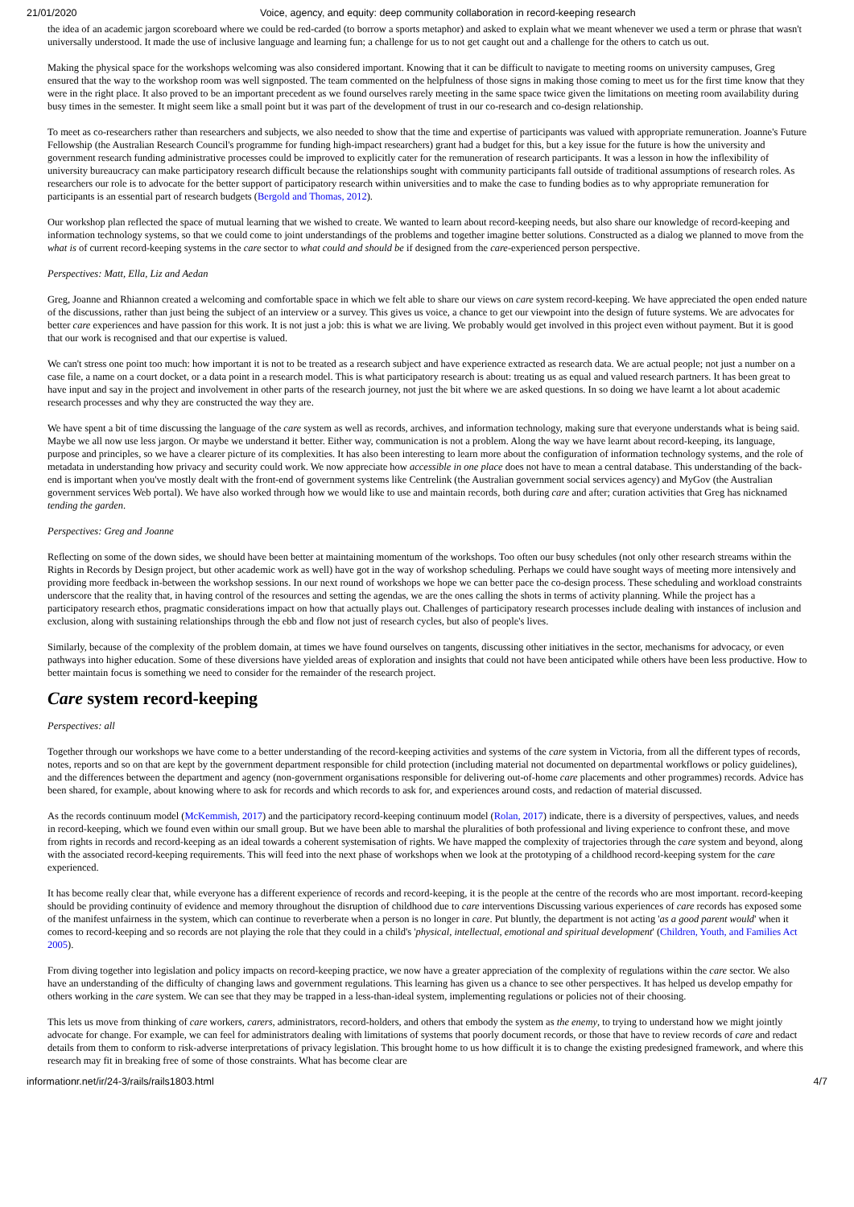21/01/2020 Voice, agency, and equity: deep community collaboration in record-keeping research
the idea of an academic jargon scoreboard where we could be red-carded (to borrow a sports metaphor) and asked to explain what we meant whenever we used a term or phrase that wasn't universally understood. It made the use of inclusive language and learning fun; a challenge for us to not get caught out and a challenge for the others to catch us out.
Making the physical space for the workshops welcoming was also considered important. Knowing that it can be difficult to navigate to meeting rooms on university campuses, Greg ensured that the way to the workshop room was well signposted. The team commented on the helpfulness of those signs in making those coming to meet us for the first time know that they were in the right place. It also proved to be an important precedent as we found ourselves rarely meeting in the same space twice given the limitations on meeting room availability during busy times in the semester. It might seem like a small point but it was part of the development of trust in our co-research and co-design relationship.
To meet as co-researchers rather than researchers and subjects, we also needed to show that the time and expertise of participants was valued with appropriate remuneration. Joanne's Future Fellowship (the Australian Research Council's programme for funding high-impact researchers) grant had a budget for this, but a key issue for the future is how the university and government research funding administrative processes could be improved to explicitly cater for the remuneration of research participants. It was a lesson in how the inflexibility of university bureaucracy can make participatory research difficult because the relationships sought with community participants fall outside of traditional assumptions of research roles. As researchers our role is to advocate for the better support of participatory research within universities and to make the case to funding bodies as to why appropriate remuneration for participants is an essential part of research budgets (Bergold and Thomas, 2012).
Our workshop plan reflected the space of mutual learning that we wished to create. We wanted to learn about record-keeping needs, but also share our knowledge of record-keeping and information technology systems, so that we could come to joint understandings of the problems and together imagine better solutions. Constructed as a dialog we planned to move from the what is of current record-keeping systems in the care sector to what could and should be if designed from the care-experienced person perspective.
Perspectives: Matt, Ella, Liz and Aedan
Greg, Joanne and Rhiannon created a welcoming and comfortable space in which we felt able to share our views on care system record-keeping. We have appreciated the open ended nature of the discussions, rather than just being the subject of an interview or a survey. This gives us voice, a chance to get our viewpoint into the design of future systems. We are advocates for better care experiences and have passion for this work. It is not just a job: this is what we are living. We probably would get involved in this project even without payment. But it is good that our work is recognised and that our expertise is valued.
We can't stress one point too much: how important it is not to be treated as a research subject and have experience extracted as research data. We are actual people; not just a number on a case file, a name on a court docket, or a data point in a research model. This is what participatory research is about: treating us as equal and valued research partners. It has been great to have input and say in the project and involvement in other parts of the research journey, not just the bit where we are asked questions. In so doing we have learnt a lot about academic research processes and why they are constructed the way they are.
We have spent a bit of time discussing the language of the care system as well as records, archives, and information technology, making sure that everyone understands what is being said. Maybe we all now use less jargon. Or maybe we understand it better. Either way, communication is not a problem. Along the way we have learnt about record-keeping, its language, purpose and principles, so we have a clearer picture of its complexities. It has also been interesting to learn more about the configuration of information technology systems, and the role of metadata in understanding how privacy and security could work. We now appreciate how accessible in one place does not have to mean a central database. This understanding of the back-end is important when you've mostly dealt with the front-end of government systems like Centrelink (the Australian government social services agency) and MyGov (the Australian government services Web portal). We have also worked through how we would like to use and maintain records, both during care and after; curation activities that Greg has nicknamed tending the garden.
Perspectives: Greg and Joanne
Reflecting on some of the down sides, we should have been better at maintaining momentum of the workshops. Too often our busy schedules (not only other research streams within the Rights in Records by Design project, but other academic work as well) have got in the way of workshop scheduling. Perhaps we could have sought ways of meeting more intensively and providing more feedback in-between the workshop sessions. In our next round of workshops we hope we can better pace the co-design process. These scheduling and workload constraints underscore that the reality that, in having control of the resources and setting the agendas, we are the ones calling the shots in terms of activity planning. While the project has a participatory research ethos, pragmatic considerations impact on how that actually plays out. Challenges of participatory research processes include dealing with instances of inclusion and exclusion, along with sustaining relationships through the ebb and flow not just of research cycles, but also of people's lives.
Similarly, because of the complexity of the problem domain, at times we have found ourselves on tangents, discussing other initiatives in the sector, mechanisms for advocacy, or even pathways into higher education. Some of these diversions have yielded areas of exploration and insights that could not have been anticipated while others have been less productive. How to better maintain focus is something we need to consider for the remainder of the research project.
Care system record-keeping
Perspectives: all
Together through our workshops we have come to a better understanding of the record-keeping activities and systems of the care system in Victoria, from all the different types of records, notes, reports and so on that are kept by the government department responsible for child protection (including material not documented on departmental workflows or policy guidelines), and the differences between the department and agency (non-government organisations responsible for delivering out-of-home care placements and other programmes) records. Advice has been shared, for example, about knowing where to ask for records and which records to ask for, and experiences around costs, and redaction of material discussed.
As the records continuum model (McKemmish, 2017) and the participatory record-keeping continuum model (Rolan, 2017) indicate, there is a diversity of perspectives, values, and needs in record-keeping, which we found even within our small group. But we have been able to marshal the pluralities of both professional and living experience to confront these, and move from rights in records and record-keeping as an ideal towards a coherent systemisation of rights. We have mapped the complexity of trajectories through the care system and beyond, along with the associated record-keeping requirements. This will feed into the next phase of workshops when we look at the prototyping of a childhood record-keeping system for the care experienced.
It has become really clear that, while everyone has a different experience of records and record-keeping, it is the people at the centre of the records who are most important. record-keeping should be providing continuity of evidence and memory throughout the disruption of childhood due to care interventions Discussing various experiences of care records has exposed some of the manifest unfairness in the system, which can continue to reverberate when a person is no longer in care. Put bluntly, the department is not acting 'as a good parent would' when it comes to record-keeping and so records are not playing the role that they could in a child's 'physical, intellectual, emotional and spiritual development' (Children, Youth, and Families Act 2005).
From diving together into legislation and policy impacts on record-keeping practice, we now have a greater appreciation of the complexity of regulations within the care sector. We also have an understanding of the difficulty of changing laws and government regulations. This learning has given us a chance to see other perspectives. It has helped us develop empathy for others working in the care system. We can see that they may be trapped in a less-than-ideal system, implementing regulations or policies not of their choosing.
This lets us move from thinking of care workers, carers, administrators, record-holders, and others that embody the system as the enemy, to trying to understand how we might jointly advocate for change. For example, we can feel for administrators dealing with limitations of systems that poorly document records, or those that have to review records of care and redact details from them to conform to risk-adverse interpretations of privacy legislation. This brought home to us how difficult it is to change the existing predesigned framework, and where this research may fit in breaking free of some of those constraints. What has become clear are
informationr.net/ir/24-3/rails/rails1803.html 4/7